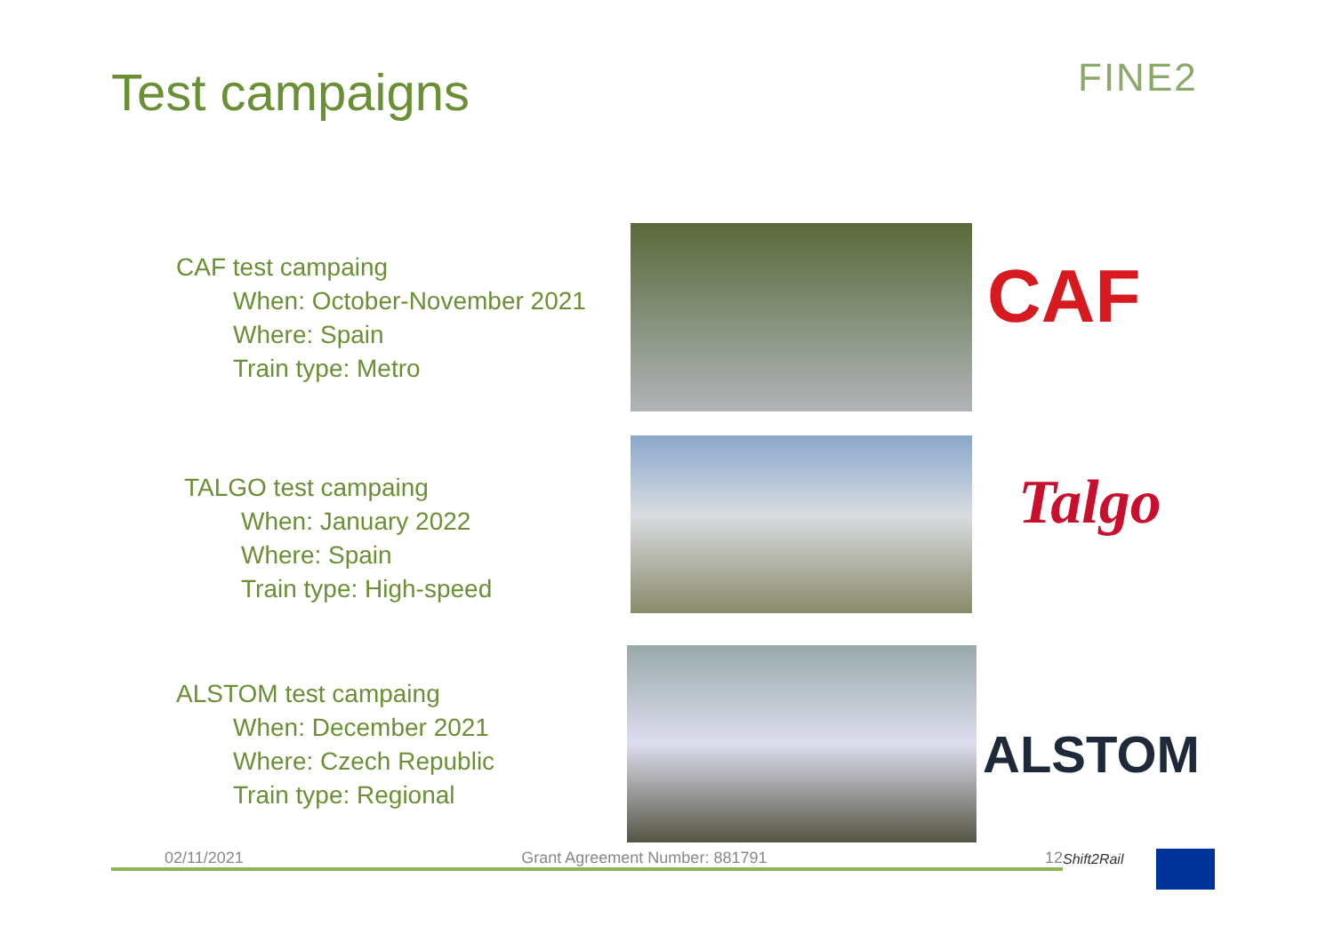Test campaigns FINE2
CAF test campaing
When: October-November 2021
Where: Spain
Train type: Metro
CAF
TALGO test campaing
When: January 2022
Where: Spain
Train type: High-speed
Talgo
ALSTOM test campaing
When: December 2021
Where: Czech Republic
Train type: Regional
ALSTOM
02/11/2021 Grant Agreement Number: 881791 12 Shift2Rail